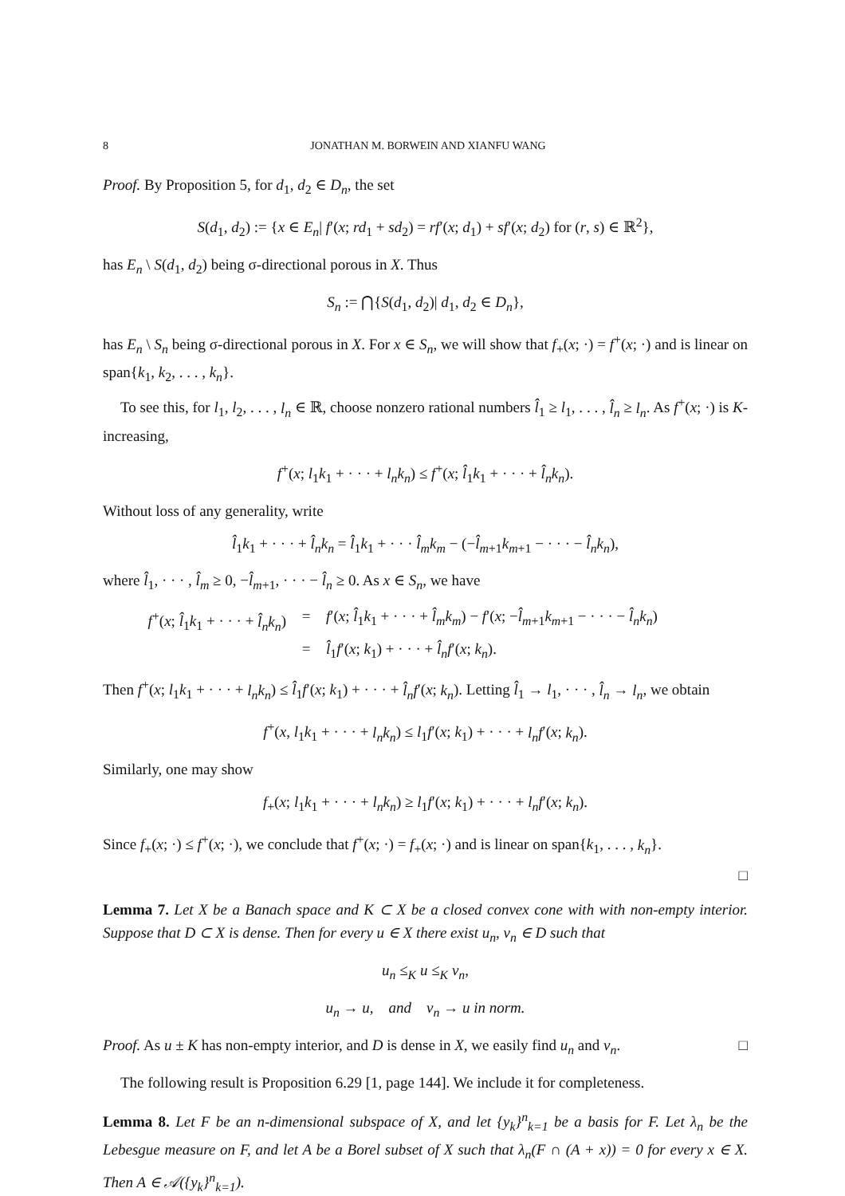8 JONATHAN M. BORWEIN AND XIANFU WANG
Proof. By Proposition 5, for d<sub>1</sub>, d<sub>2</sub> ∈ D<sub>n</sub>, the set
S(d<sub>1</sub>, d<sub>2</sub>) := {x ∈ E<sub>n</sub>| f′(x; rd<sub>1</sub> + sd<sub>2</sub>) = rf′(x; d<sub>1</sub>) + sf′(x; d<sub>2</sub>) for (r, s) ∈ ℝ<sup>2</sup>},
has E<sub>n</sub> \ S(d<sub>1</sub>, d<sub>2</sub>) being σ-directional porous in X. Thus
S<sub>n</sub> := ⋂{S(d<sub>1</sub>, d<sub>2</sub>)| d<sub>1</sub>, d<sub>2</sub> ∈ D<sub>n</sub>},
has E<sub>n</sub> \ S<sub>n</sub> being σ-directional porous in X. For x ∈ S<sub>n</sub>, we will show that f<sub>+</sub>(x; ·) = f<sup>+</sup>(x; ·) and is linear on span{k<sub>1</sub>, k<sub>2</sub>, . . . , k<sub>n</sub>}.
To see this, for l<sub>1</sub>, l<sub>2</sub>, . . . , l<sub>n</sub> ∈ ℝ, choose nonzero rational numbers l̂<sub>1</sub> ≥ l<sub>1</sub>, . . . , l̂<sub>n</sub> ≥ l<sub>n</sub>. As f<sup>+</sup>(x; ·) is K-increasing,
f<sup>+</sup>(x; l<sub>1</sub>k<sub>1</sub> + · · · + l<sub>n</sub>k<sub>n</sub>) ≤ f<sup>+</sup>(x; l̂<sub>1</sub>k<sub>1</sub> + · · · + l̂<sub>n</sub>k<sub>n</sub>).
Without loss of any generality, write
l̂<sub>1</sub>k<sub>1</sub> + · · · + l̂<sub>n</sub>k<sub>n</sub> = l̂<sub>1</sub>k<sub>1</sub> + · · · l̂<sub>m</sub>k<sub>m</sub> − (−l̂<sub>m+1</sub>k<sub>m+1</sub> − · · · − l̂<sub>n</sub>k<sub>n</sub>),
where l̂<sub>1</sub>, · · · , l̂<sub>m</sub> ≥ 0, −l̂<sub>m+1</sub>, · · · − l̂<sub>n</sub> ≥ 0. As x ∈ S<sub>n</sub>, we have
f<sup>+</sup>(x; l̂<sub>1</sub>k<sub>1</sub> + · · · + l̂<sub>n</sub>k<sub>n</sub>) = f′(x; l̂<sub>1</sub>k<sub>1</sub> + · · · + l̂<sub>m</sub>k<sub>m</sub>) − f′(x; −l̂<sub>m+1</sub>k<sub>m+1</sub> − · · · − l̂<sub>n</sub>k<sub>n</sub>)
= l̂<sub>1</sub>f′(x; k<sub>1</sub>) + · · · + l̂<sub>n</sub>f′(x; k<sub>n</sub>).
Then f<sup>+</sup>(x; l<sub>1</sub>k<sub>1</sub> + · · · + l<sub>n</sub>k<sub>n</sub>) ≤ l̂<sub>1</sub>f′(x; k<sub>1</sub>) + · · · + l̂<sub>n</sub>f′(x; k<sub>n</sub>). Letting l̂<sub>1</sub> → l<sub>1</sub>, · · · , l̂<sub>n</sub> → l<sub>n</sub>, we obtain
f<sup>+</sup>(x, l<sub>1</sub>k<sub>1</sub> + · · · + l<sub>n</sub>k<sub>n</sub>) ≤ l<sub>1</sub>f′(x; k<sub>1</sub>) + · · · + l<sub>n</sub>f′(x; k<sub>n</sub>).
Similarly, one may show
f<sub>+</sub>(x; l<sub>1</sub>k<sub>1</sub> + · · · + l<sub>n</sub>k<sub>n</sub>) ≥ l<sub>1</sub>f′(x; k<sub>1</sub>) + · · · + l<sub>n</sub>f′(x; k<sub>n</sub>).
Since f<sub>+</sub>(x; ·) ≤ f<sup>+</sup>(x; ·), we conclude that f<sup>+</sup>(x; ·) = f<sub>+</sub>(x; ·) and is linear on span{k<sub>1</sub>, . . . , k<sub>n</sub>}.
□
Lemma 7. Let X be a Banach space and K ⊂ X be a closed convex cone with with non-empty interior. Suppose that D ⊂ X is dense. Then for every u ∈ X there exist u<sub>n</sub>, v<sub>n</sub> ∈ D such that
u<sub>n</sub> ≤<sub>K</sub> u ≤<sub>K</sub> v<sub>n</sub>,
u<sub>n</sub> → u, and v<sub>n</sub> → u in norm.
Proof. As u ± K has non-empty interior, and D is dense in X, we easily find u<sub>n</sub> and v<sub>n</sub>. □
The following result is Proposition 6.29 [1, page 144]. We include it for completeness.
Lemma 8. Let F be an n-dimensional subspace of X, and let {y<sub>k</sub>}<sup>n</sup><sub>k=1</sub> be a basis for F. Let λ<sub>n</sub> be the Lebesgue measure on F, and let A be a Borel subset of X such that λ<sub>n</sub>(F ∩ (A + x)) = 0 for every x ∈ X. Then A ∈ 𝒜({y<sub>k</sub>}<sup>n</sup><sub>k=1</sub>).